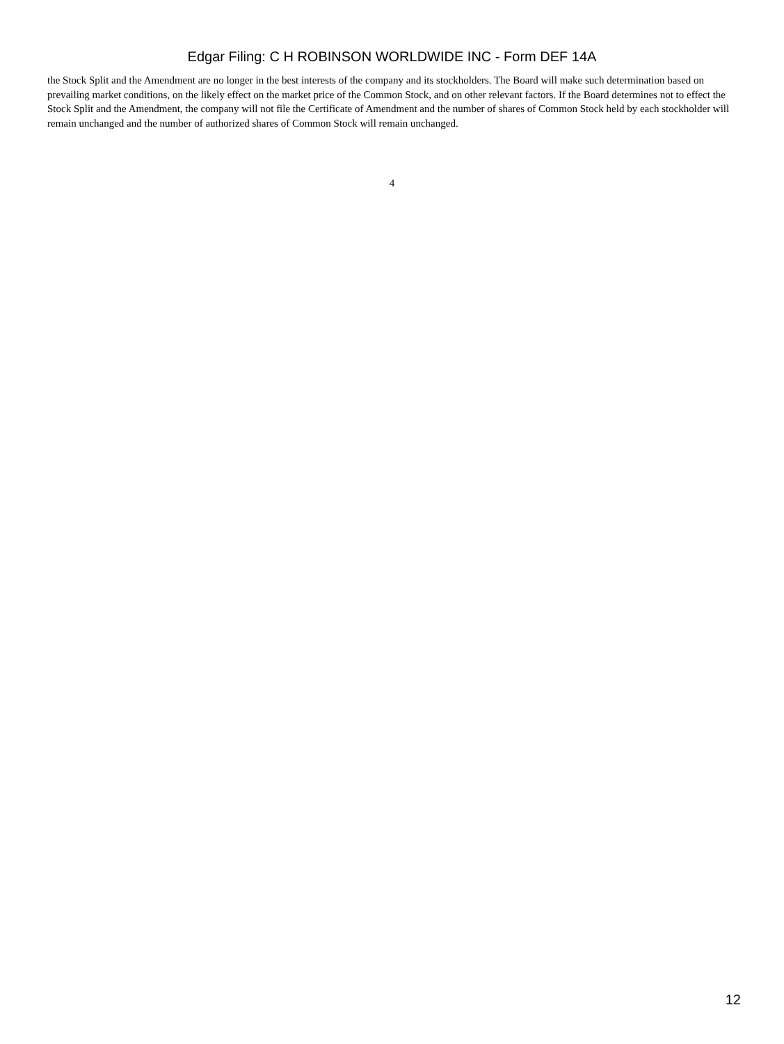Edgar Filing: C H ROBINSON WORLDWIDE INC - Form DEF 14A
the Stock Split and the Amendment are no longer in the best interests of the company and its stockholders. The Board will make such determination based on prevailing market conditions, on the likely effect on the market price of the Common Stock, and on other relevant factors. If the Board determines not to effect the Stock Split and the Amendment, the company will not file the Certificate of Amendment and the number of shares of Common Stock held by each stockholder will remain unchanged and the number of authorized shares of Common Stock will remain unchanged.
4
12